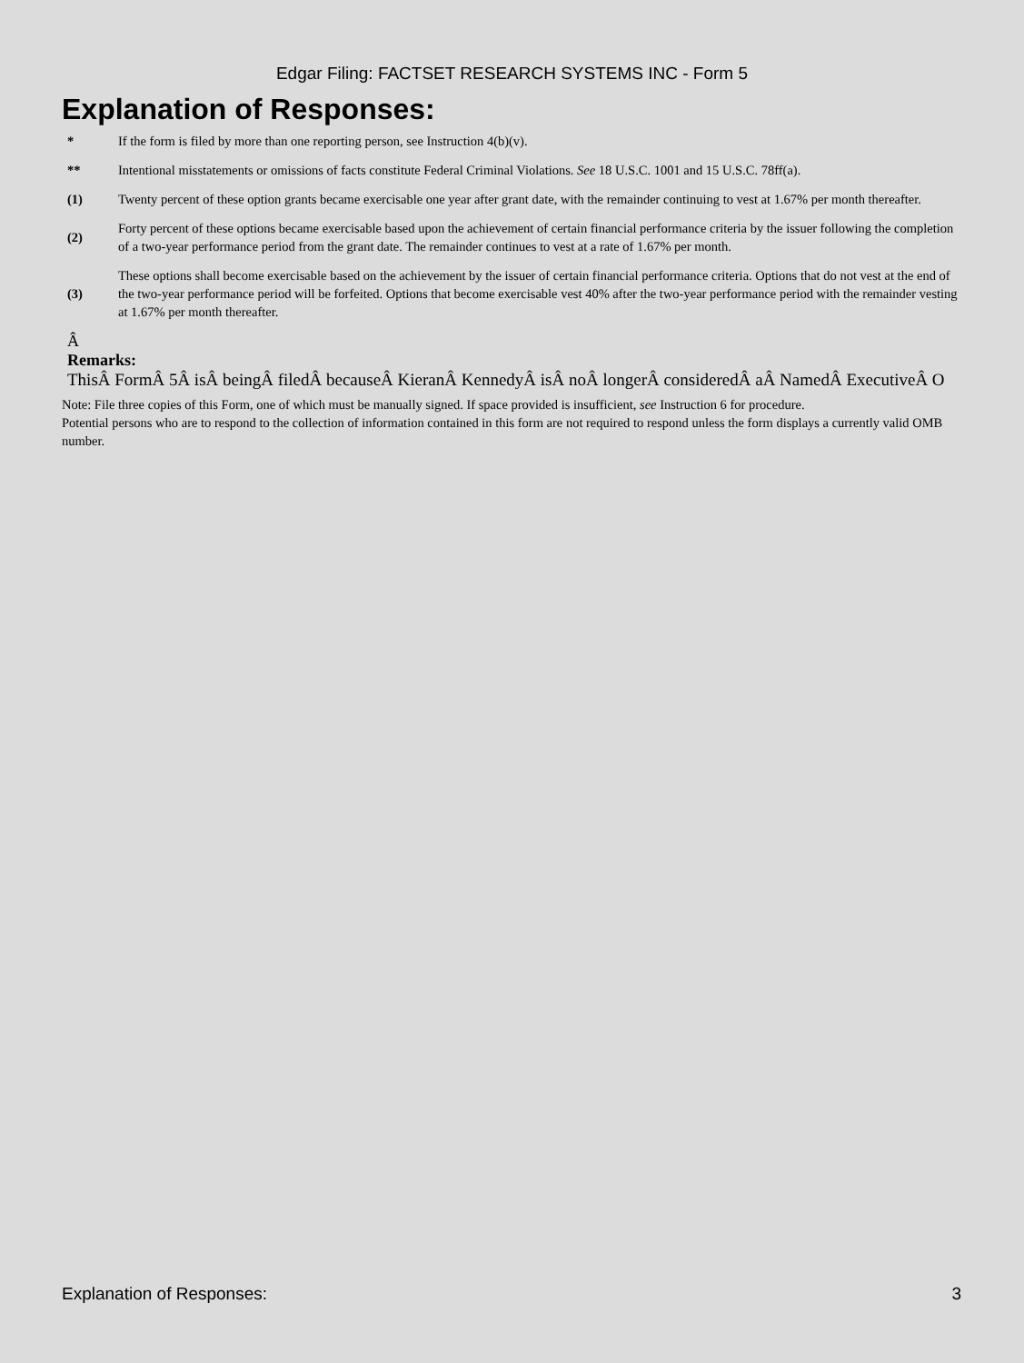Edgar Filing: FACTSET RESEARCH SYSTEMS INC - Form 5
Explanation of Responses:
| * | If the form is filed by more than one reporting person, see Instruction 4(b)(v). |
| ** | Intentional misstatements or omissions of facts constitute Federal Criminal Violations. See 18 U.S.C. 1001 and 15 U.S.C. 78ff(a). |
| (1) | Twenty percent of these option grants became exercisable one year after grant date, with the remainder continuing to vest at 1.67% per month thereafter. |
| (2) | Forty percent of these options became exercisable based upon the achievement of certain financial performance criteria by the issuer following the completion of a two-year performance period from the grant date. The remainder continues to vest at a rate of 1.67% per month. |
| (3) | These options shall become exercisable based on the achievement by the issuer of certain financial performance criteria. Options that do not vest at the end of the two-year performance period will be forfeited. Options that become exercisable vest 40% after the two-year performance period with the remainder vesting at 1.67% per month thereafter. |
Â
Remarks:
ThisÂ FormÂ 5Â isÂ beingÂ filedÂ becauseÂ KieranÂ KennedyÂ isÂ noÂ longerÂ consideredÂ aÂ NamedÂ ExecutiveÂ O
Note: File three copies of this Form, one of which must be manually signed. If space provided is insufficient, see Instruction 6 for procedure.
Potential persons who are to respond to the collection of information contained in this form are not required to respond unless the form displays a currently valid OMB number.
Explanation of Responses: 3